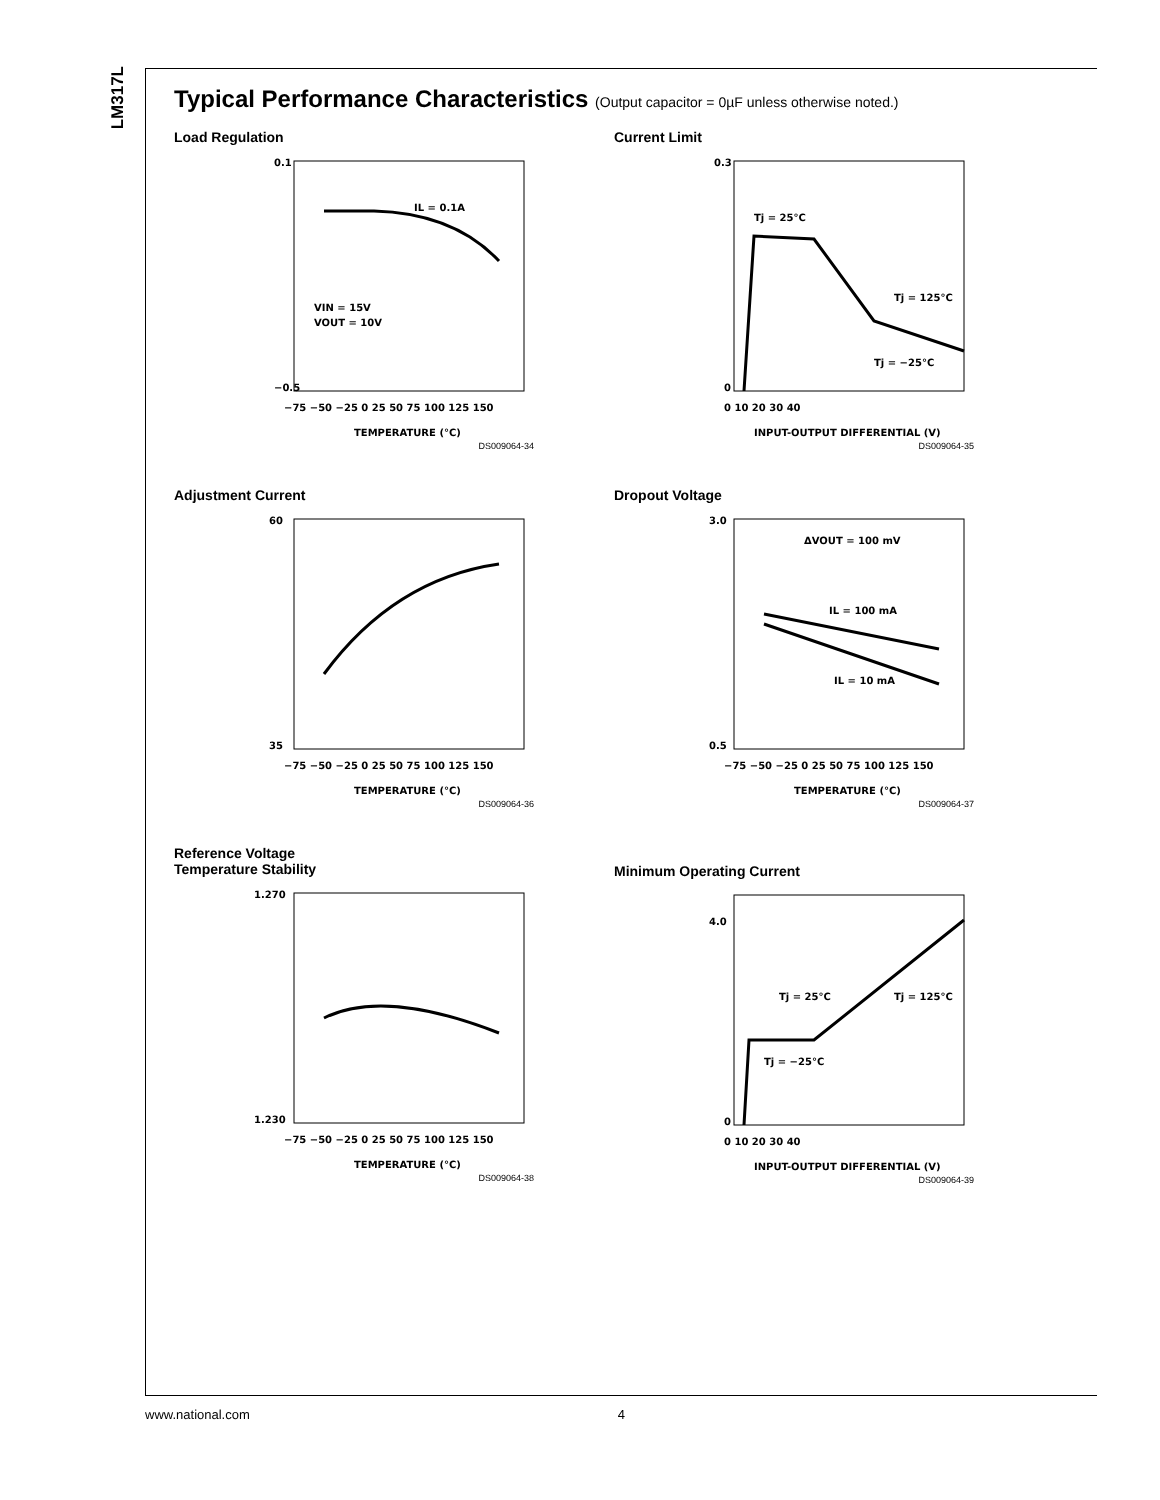LM317L
Typical Performance Characteristics (Output capacitor = 0µF unless otherwise noted.)
Load Regulation
IL = 0.1A
VIN = 15V
VOUT = 10V
0.1
−0.5
−75 −50 −25 0 25 50 75 100 125 150
TEMPERATURE (°C)
DS009064-34
Current Limit
Tj = 25°C
Tj = 125°C
Tj = −25°C
0.3
0
0 10 20 30 40
INPUT-OUTPUT DIFFERENTIAL (V)
DS009064-35
Adjustment Current
60
35
−75 −50 −25 0 25 50 75 100 125 150
TEMPERATURE (°C)
DS009064-36
Dropout Voltage
ΔVOUT = 100 mV
IL = 100 mA
IL = 10 mA
3.0
0.5
−75 −50 −25 0 25 50 75 100 125 150
TEMPERATURE (°C)
DS009064-37
Reference Voltage
Temperature Stability
1.270
1.230
−75 −50 −25 0 25 50 75 100 125 150
TEMPERATURE (°C)
DS009064-38
Minimum Operating Current
Tj = 25°C
Tj = 125°C
Tj = −25°C
4.0
0
0 10 20 30 40
INPUT-OUTPUT DIFFERENTIAL (V)
DS009064-39
www.national.com 4